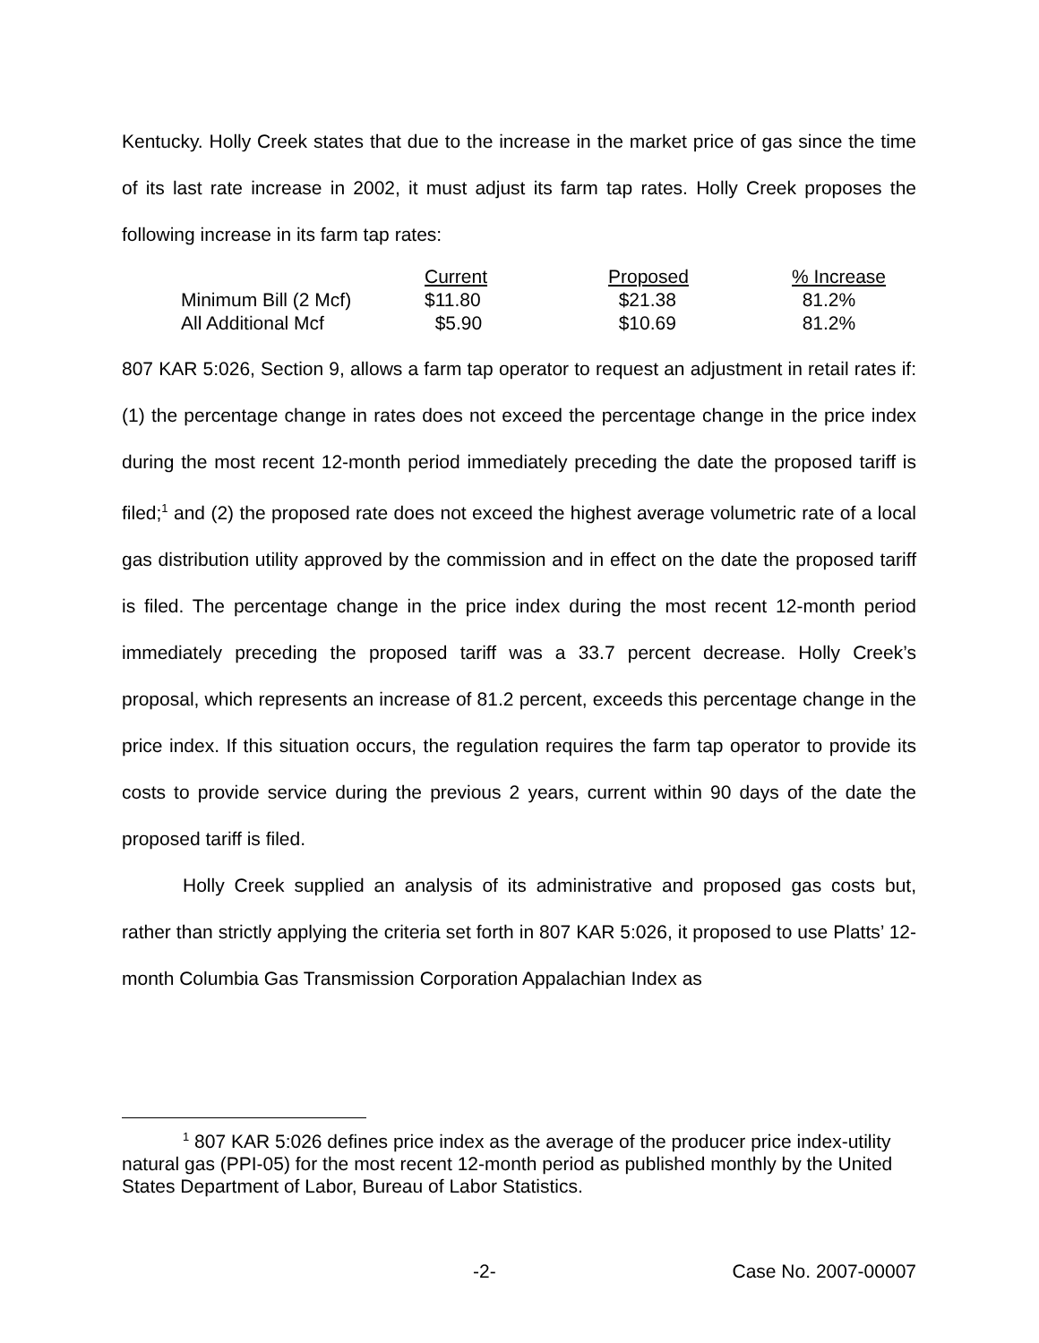Kentucky. Holly Creek states that due to the increase in the market price of gas since the time of its last rate increase in 2002, it must adjust its farm tap rates. Holly Creek proposes the following increase in its farm tap rates:
| | Current | Proposed | % Increase |
| Minimum Bill (2 Mcf) | $11.80 | $21.38 | 81.2% |
| All Additional Mcf | $5.90 | $10.69 | 81.2% |
807 KAR 5:026, Section 9, allows a farm tap operator to request an adjustment in retail rates if: (1) the percentage change in rates does not exceed the percentage change in the price index during the most recent 12-month period immediately preceding the date the proposed tariff is filed;<sup>1</sup> and (2) the proposed rate does not exceed the highest average volumetric rate of a local gas distribution utility approved by the commission and in effect on the date the proposed tariff is filed. The percentage change in the price index during the most recent 12-month period immediately preceding the proposed tariff was a 33.7 percent decrease. Holly Creek’s proposal, which represents an increase of 81.2 percent, exceeds this percentage change in the price index. If this situation occurs, the regulation requires the farm tap operator to provide its costs to provide service during the previous 2 years, current within 90 days of the date the proposed tariff is filed.
Holly Creek supplied an analysis of its administrative and proposed gas costs but, rather than strictly applying the criteria set forth in 807 KAR 5:026, it proposed to use Platts’ 12-month Columbia Gas Transmission Corporation Appalachian Index as
<sup>1</sup> 807 KAR 5:026 defines price index as the average of the producer price index-utility natural gas (PPI-05) for the most recent 12-month period as published monthly by the United States Department of Labor, Bureau of Labor Statistics.
-2- Case No. 2007-00007